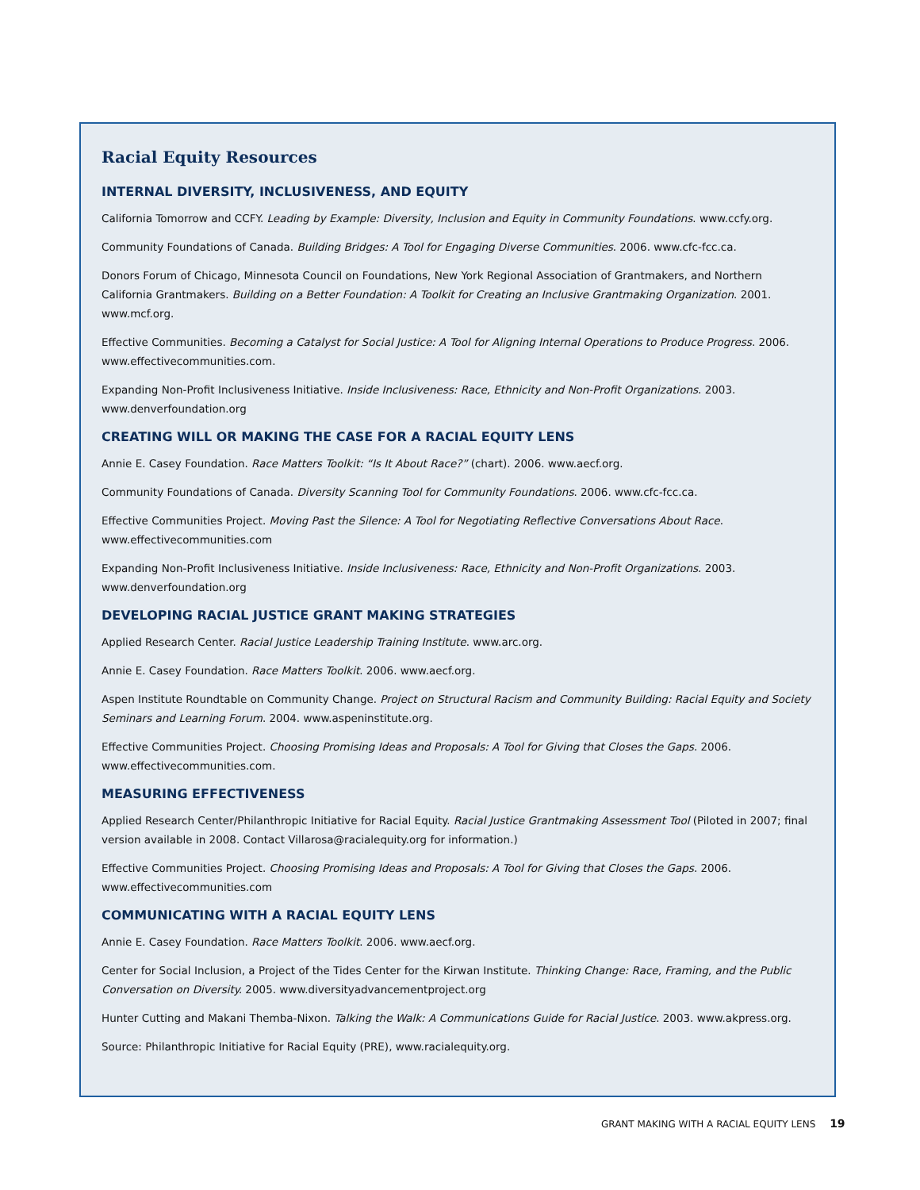Racial Equity Resources
INTERNAL DIVERSITY, INCLUSIVENESS, AND EQUITY
California Tomorrow and CCFY. Leading by Example: Diversity, Inclusion and Equity in Community Foundations. www.ccfy.org.
Community Foundations of Canada. Building Bridges: A Tool for Engaging Diverse Communities. 2006. www.cfc-fcc.ca.
Donors Forum of Chicago, Minnesota Council on Foundations, New York Regional Association of Grantmakers, and Northern California Grantmakers. Building on a Better Foundation: A Toolkit for Creating an Inclusive Grantmaking Organization. 2001. www.mcf.org.
Effective Communities. Becoming a Catalyst for Social Justice: A Tool for Aligning Internal Operations to Produce Progress. 2006. www.effectivecommunities.com.
Expanding Non-Profit Inclusiveness Initiative. Inside Inclusiveness: Race, Ethnicity and Non-Profit Organizations. 2003. www.denverfoundation.org
CREATING WILL OR MAKING THE CASE FOR A RACIAL EQUITY LENS
Annie E. Casey Foundation. Race Matters Toolkit: “Is It About Race?” (chart). 2006. www.aecf.org.
Community Foundations of Canada. Diversity Scanning Tool for Community Foundations. 2006. www.cfc-fcc.ca.
Effective Communities Project. Moving Past the Silence: A Tool for Negotiating Reflective Conversations About Race. www.effectivecommunities.com
Expanding Non-Profit Inclusiveness Initiative. Inside Inclusiveness: Race, Ethnicity and Non-Profit Organizations. 2003. www.denverfoundation.org
DEVELOPING RACIAL JUSTICE GRANT MAKING STRATEGIES
Applied Research Center. Racial Justice Leadership Training Institute. www.arc.org.
Annie E. Casey Foundation. Race Matters Toolkit. 2006. www.aecf.org.
Aspen Institute Roundtable on Community Change. Project on Structural Racism and Community Building: Racial Equity and Society Seminars and Learning Forum. 2004. www.aspeninstitute.org.
Effective Communities Project. Choosing Promising Ideas and Proposals: A Tool for Giving that Closes the Gaps. 2006. www.effectivecommunities.com.
MEASURING EFFECTIVENESS
Applied Research Center/Philanthropic Initiative for Racial Equity. Racial Justice Grantmaking Assessment Tool (Piloted in 2007; final version available in 2008. Contact Villarosa@racialequity.org for information.)
Effective Communities Project. Choosing Promising Ideas and Proposals: A Tool for Giving that Closes the Gaps. 2006. www.effectivecommunities.com
COMMUNICATING WITH A RACIAL EQUITY LENS
Annie E. Casey Foundation. Race Matters Toolkit. 2006. www.aecf.org.
Center for Social Inclusion, a Project of the Tides Center for the Kirwan Institute. Thinking Change: Race, Framing, and the Public Conversation on Diversity. 2005. www.diversityadvancementproject.org
Hunter Cutting and Makani Themba-Nixon. Talking the Walk: A Communications Guide for Racial Justice. 2003. www.akpress.org.
Source: Philanthropic Initiative for Racial Equity (PRE), www.racialequity.org.
GRANT MAKING WITH A RACIAL EQUITY LENS 19